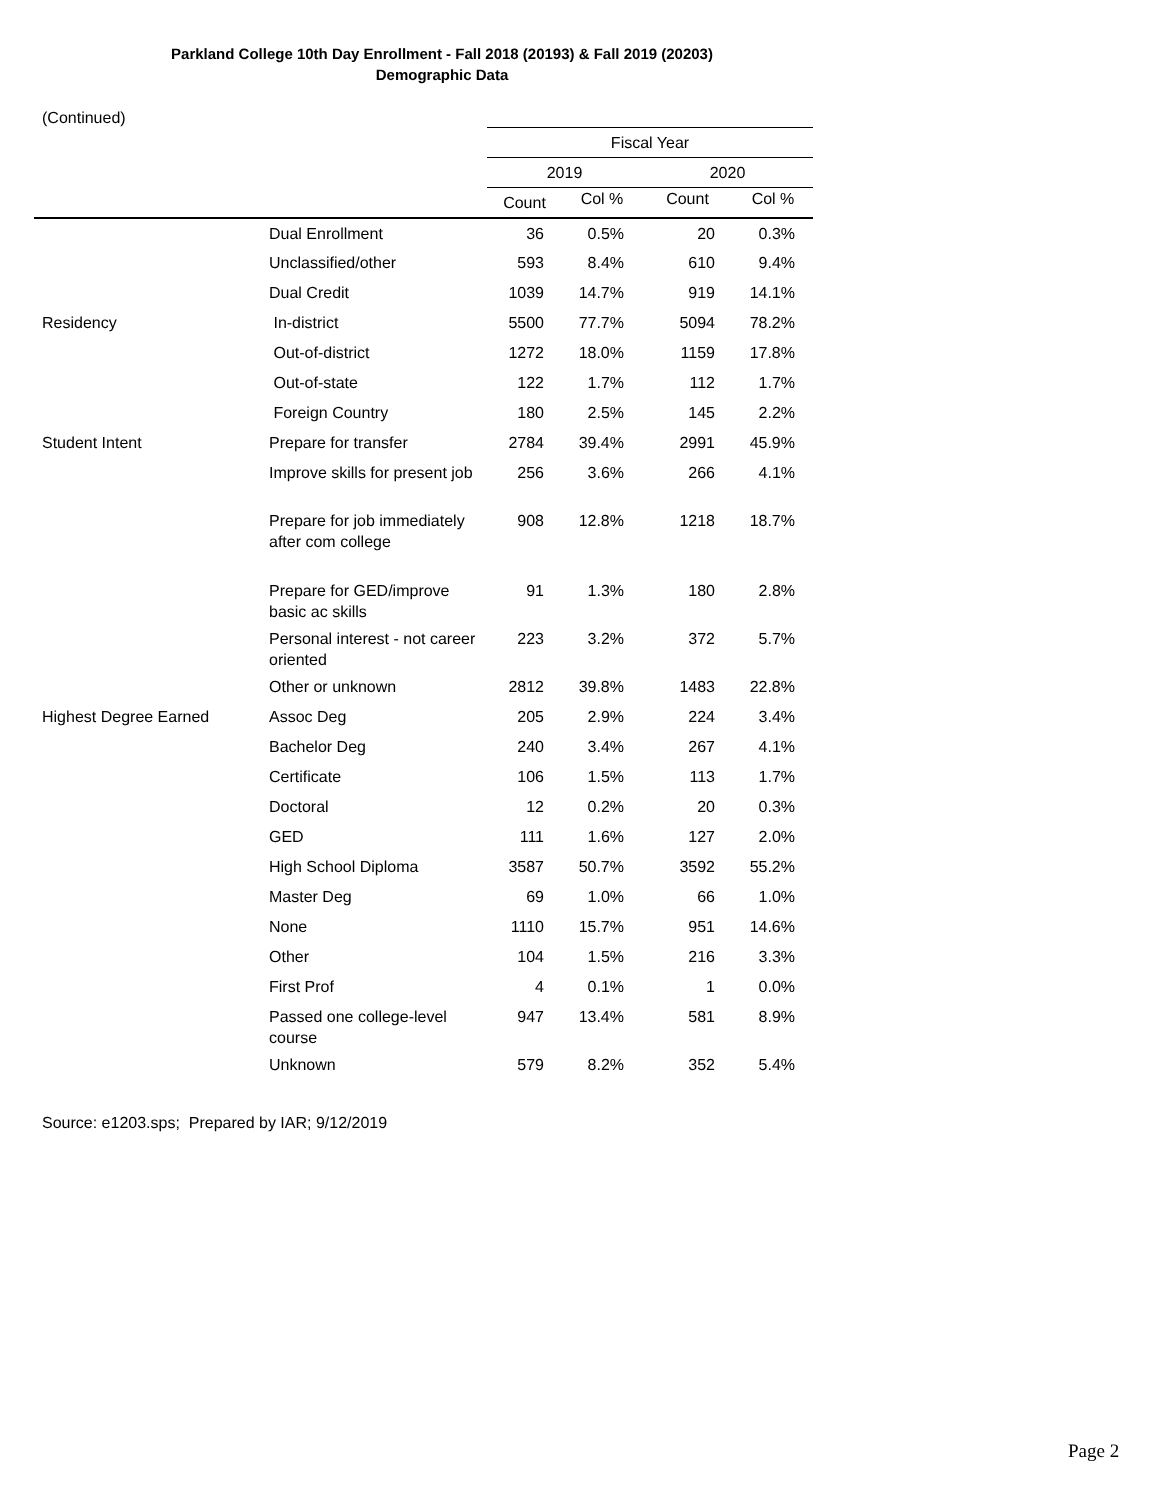Parkland College 10th Day Enrollment - Fall 2018 (20193) & Fall 2019 (20203)
Demographic Data
(Continued)
| | | Fiscal Year | | | |
| --- | --- | --- | --- | --- | --- |
| | | 2019 | | 2020 | |
| | | Count | Col % | Count | Col % |
| | Dual Enrollment | 36 | 0.5% | 20 | 0.3% |
| | Unclassified/other | 593 | 8.4% | 610 | 9.4% |
| | Dual Credit | 1039 | 14.7% | 919 | 14.1% |
| Residency | In-district | 5500 | 77.7% | 5094 | 78.2% |
| | Out-of-district | 1272 | 18.0% | 1159 | 17.8% |
| | Out-of-state | 122 | 1.7% | 112 | 1.7% |
| | Foreign Country | 180 | 2.5% | 145 | 2.2% |
| Student Intent | Prepare for transfer | 2784 | 39.4% | 2991 | 45.9% |
| | Improve skills for present job | 256 | 3.6% | 266 | 4.1% |
| | Prepare for job immediately after com college | 908 | 12.8% | 1218 | 18.7% |
| | Prepare for GED/improve basic ac skills | 91 | 1.3% | 180 | 2.8% |
| | Personal interest - not career oriented | 223 | 3.2% | 372 | 5.7% |
| | Other or unknown | 2812 | 39.8% | 1483 | 22.8% |
| Highest Degree Earned | Assoc Deg | 205 | 2.9% | 224 | 3.4% |
| | Bachelor Deg | 240 | 3.4% | 267 | 4.1% |
| | Certificate | 106 | 1.5% | 113 | 1.7% |
| | Doctoral | 12 | 0.2% | 20 | 0.3% |
| | GED | 111 | 1.6% | 127 | 2.0% |
| | High School Diploma | 3587 | 50.7% | 3592 | 55.2% |
| | Master Deg | 69 | 1.0% | 66 | 1.0% |
| | None | 1110 | 15.7% | 951 | 14.6% |
| | Other | 104 | 1.5% | 216 | 3.3% |
| | First Prof | 4 | 0.1% | 1 | 0.0% |
| | Passed one college-level course | 947 | 13.4% | 581 | 8.9% |
| | Unknown | 579 | 8.2% | 352 | 5.4% |
Source: e1203.sps; Prepared by IAR; 9/12/2019
Page 2